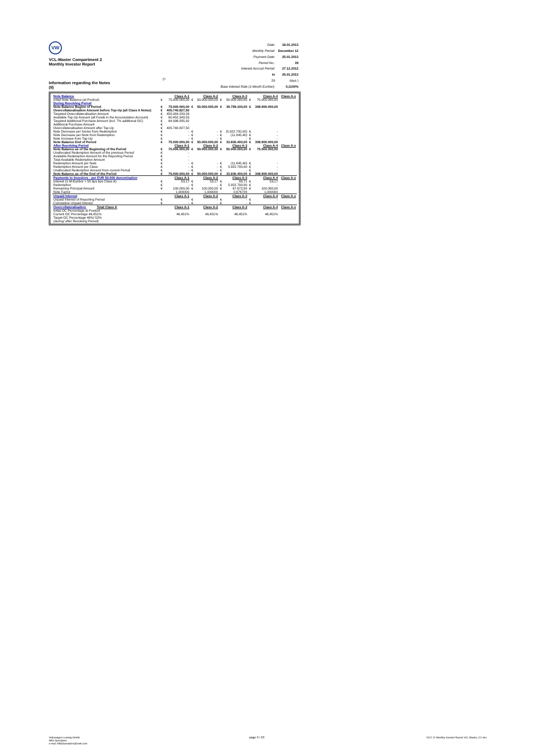VW
VCL-Master Compartment 2
Monthly Investor Report
Information regarding the Notes
(II)
(=
| Date: | 18.01.2013 |
| Monthly Period: | December 12 |
| Payment Date: | 25.01.2013 |
| Period No.: | 35 |
| Interest Accrual Period: | 27.12.2012 |
| to | 25.01.2013 |
| 29 | days ) |
| Base Interest Rate (1-Month Euribor): | 0,1100% |
| Note Balance | | Class A-1 | | Class A-2 | | Class A-3 | | Class A-4 | Class A-x |
| Initial Note Balance (at Poolcut) | € | 75.000.000,00 | € | 50.000.000,00 | € | 50.000.000,00 | € | 75.000.000,00 | |
| During Revolving Period | | | | | | | | | |
| Note Balance Beginn of Period | € | 75.000.000,00 | € | 50.000.000,00 | € | 39.759.100,00 | € | 308.900.000,00 | |
| Overcollateralisation Amount before Top-Up (all Class A Notes) | € | 405.740.827,50 | | | | | | | |
| Targeted Overcollateralisation Amount | € | 455.084.233,33 | | | | | | | |
| Available Top-Up Amount (all Funds in the Accumulation Account) | € | 60.452.349,59 | | | | | | | |
| Targeted Additional Purchase Amount (incl. 7% additional OC) | € | 64.996.835,92 | | | | | | | |
| Additional Purchase Amount | € | - | | | | | | | |
| Overcollateralisation Amount after Top-Up | € | 405.740.827,50 | | | | | | | |
| Note Decrease per Series from Redemption | € | - | € | - | € | (5.922.700,00) | € | - | |
| Note Decrease per Note from Redemption | € | - | € | - | € | (11.845,40) | € | - | |
| Note Increase from Tap-Up | € | - | € | - | € | - | € | - | |
| Note Balance End of Period | € | 75.000.000,00 | € | 50.000.000,00 | € | 33.836.400,00 | € | 308.900.000,00 | |
| After Revolving Period | | Class A-1 | | Class A-2 | | Class A-3 | | Class A-4 | Class A-x |
| Note Balance as of the Beginning of the Period | € | 75.000.000,00 | € | 50.000.000,00 | € | 50.000.000,00 | € | 75.000.000,00 | |
| Unallocated Redemption Amount of the previous Period | € | - | | | | | | | |
| Available Redemption Amount for the Reporting Period | € | - | | | | | | | |
| Total Available Redemption Amount | € | - | | | | | | | |
| Redemption Amount per Note | € | - | € | - | € | (11.845,40) | € | - | |
| Redemption Amount per Class | € | - | € | - | € | 5.922.700,00 | € | - | |
| Unallocated Redemption Amount from current Period | € | - | € | - | € | - | € | - | |
| Note Balance as of the End of the Period | € | 75.000.000,00 | € | 50.000.000,00 | € | 33.836.400,00 | € | 308.900.000,00 | |
| Payments to Investors - per EUR 50.000 denomination | | Class A-1 | | Class A-2 | | Class A-3 | | Class A-4 | Class A-x |
| Interest (1-M-Euribor + 55 bps bps Class A) | € | 53,17 | € | 53,17 | € | 80,71 | € | 53,17 | |
| Redemption | € | - | € | - | € | 5.922.700,00 | € | - | |
| Remaining Principal Amount | € | 100.000,00 | € | 100.000,00 | € | 67.672,80 | € | 100.000,00 | |
| Note Factor | | 1,000000 | | 1,000000 | | 0,676728 | | 1,000000 | |
| Unpaid Interest | | Class A-1 | | Class A-2 | | Class A-3 | | Class A-4 | Class A-x |
| Unpaid Interest of Reporting Period | € | - | € | - | € | - | € | - | |
| Cumulative Unpaid Interest | € | - | € | - | € | - | € | - | |
| Overcollateralisation Total Class A | | Class A-1 | | Class A-2 | | Class A-3 | | Class A-4 | Class A-x |
| Initial OC Percentage at Poolcut | | | | | | | | | |
| Current OC Percentage 46,451% | | 46,451% | | 46,451% | | 46,451% | | 46,451% | |
| Target OC Percentage 49%/ 52% (during/ after Revolving Period) | | | | | | | | | |
Volkswagen Leasing GmbH
ABS Operations
e-mail: ABSOperations@vwfs.com
page 9 / 23
2012-12 Monthly Investor Report VCL-Master_C2.xlsx